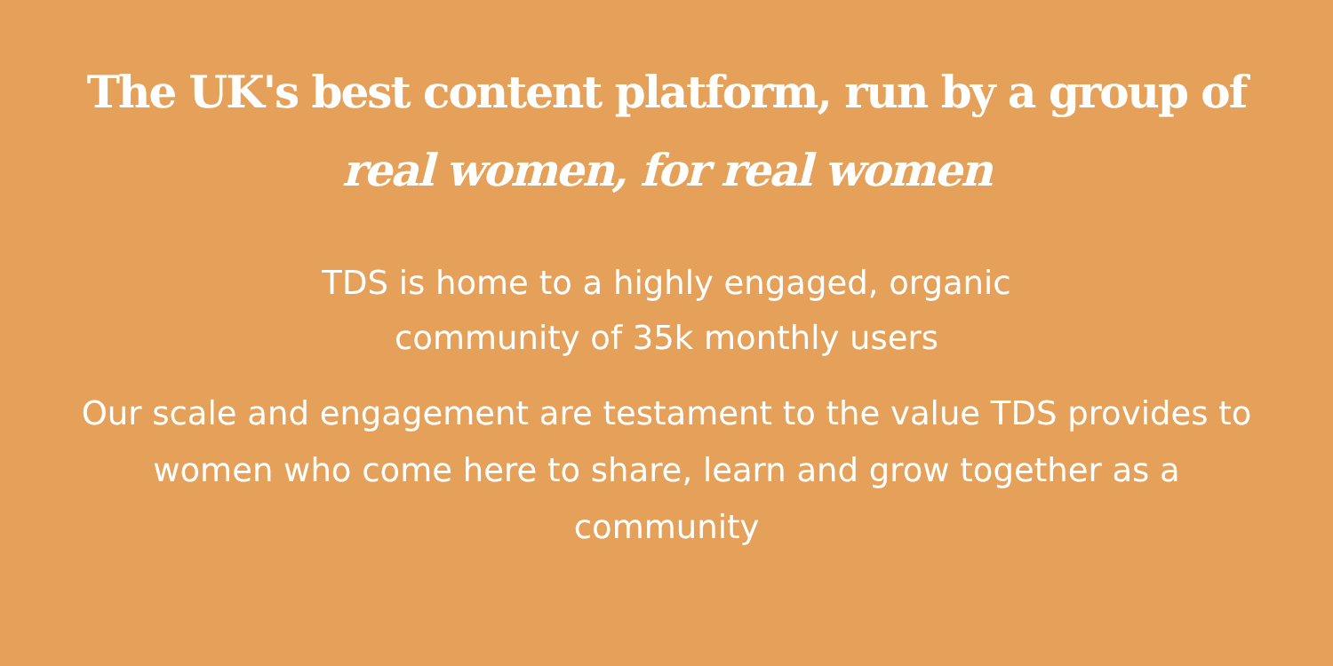The UK's best content platform, run by a group of
real women, for real women
TDS is home to a highly engaged, organic
community of 35k monthly users
Our scale and engagement are testament to the value TDS provides to women who come here to share, learn and grow together as a community